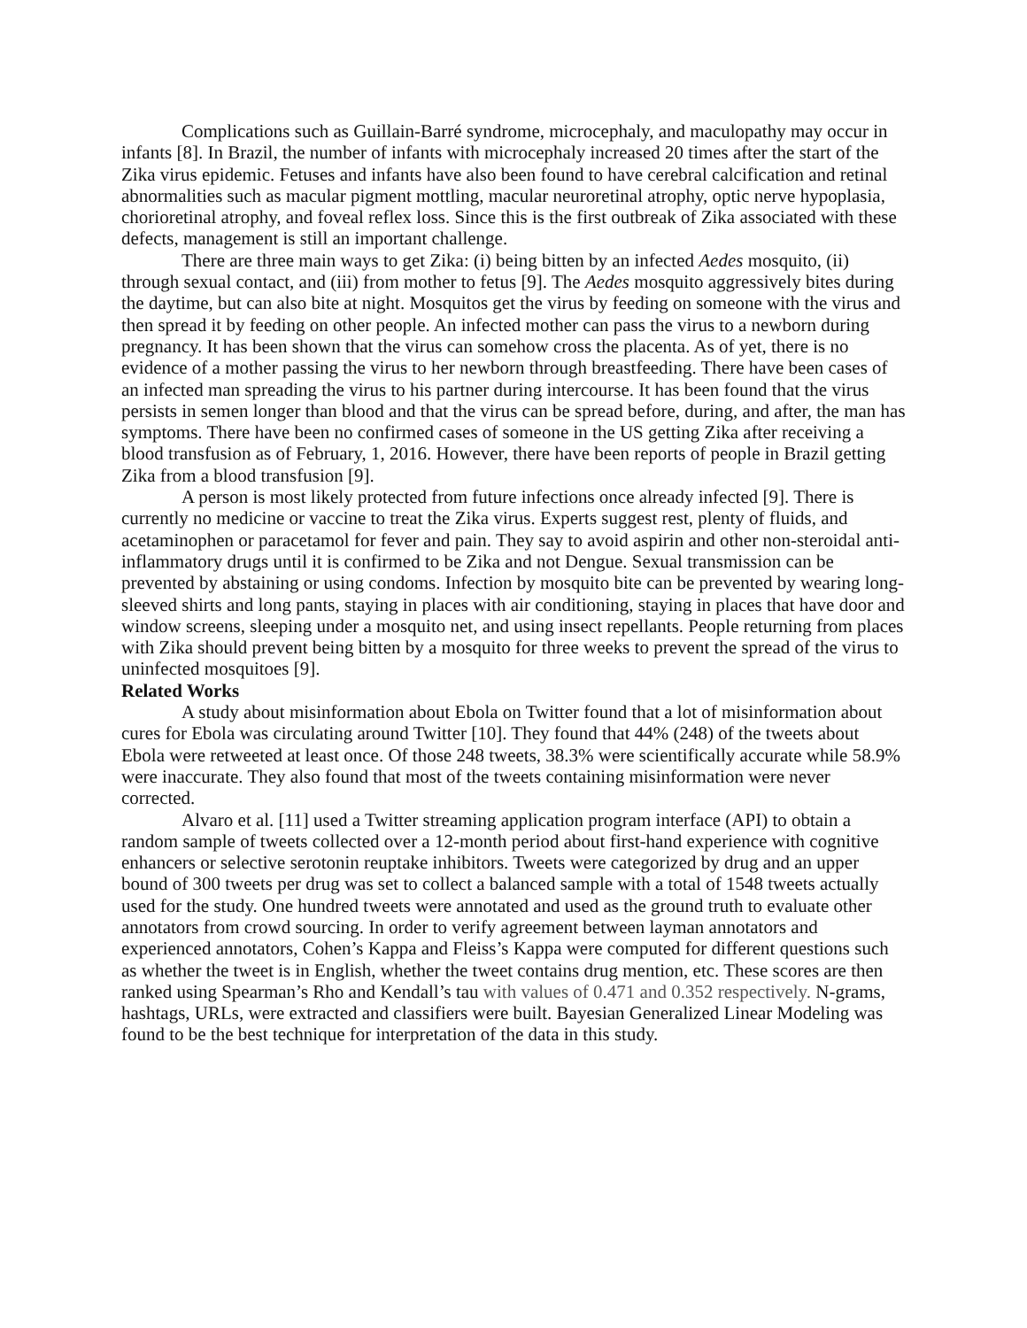Complications such as Guillain-Barré syndrome, microcephaly, and maculopathy may occur in infants [8]. In Brazil, the number of infants with microcephaly increased 20 times after the start of the Zika virus epidemic. Fetuses and infants have also been found to have cerebral calcification and retinal abnormalities such as macular pigment mottling, macular neuroretinal atrophy, optic nerve hypoplasia, chorioretinal atrophy, and foveal reflex loss. Since this is the first outbreak of Zika associated with these defects, management is still an important challenge.
There are three main ways to get Zika: (i) being bitten by an infected Aedes mosquito, (ii) through sexual contact, and (iii) from mother to fetus [9]. The Aedes mosquito aggressively bites during the daytime, but can also bite at night. Mosquitos get the virus by feeding on someone with the virus and then spread it by feeding on other people. An infected mother can pass the virus to a newborn during pregnancy. It has been shown that the virus can somehow cross the placenta. As of yet, there is no evidence of a mother passing the virus to her newborn through breastfeeding. There have been cases of an infected man spreading the virus to his partner during intercourse. It has been found that the virus persists in semen longer than blood and that the virus can be spread before, during, and after, the man has symptoms. There have been no confirmed cases of someone in the US getting Zika after receiving a blood transfusion as of February, 1, 2016. However, there have been reports of people in Brazil getting Zika from a blood transfusion [9].
A person is most likely protected from future infections once already infected [9]. There is currently no medicine or vaccine to treat the Zika virus. Experts suggest rest, plenty of fluids, and acetaminophen or paracetamol for fever and pain. They say to avoid aspirin and other non-steroidal anti-inflammatory drugs until it is confirmed to be Zika and not Dengue. Sexual transmission can be prevented by abstaining or using condoms. Infection by mosquito bite can be prevented by wearing long-sleeved shirts and long pants, staying in places with air conditioning, staying in places that have door and window screens, sleeping under a mosquito net, and using insect repellants. People returning from places with Zika should prevent being bitten by a mosquito for three weeks to prevent the spread of the virus to uninfected mosquitoes [9].
Related Works
A study about misinformation about Ebola on Twitter found that a lot of misinformation about cures for Ebola was circulating around Twitter [10]. They found that 44% (248) of the tweets about Ebola were retweeted at least once. Of those 248 tweets, 38.3% were scientifically accurate while 58.9% were inaccurate. They also found that most of the tweets containing misinformation were never corrected.
Alvaro et al. [11] used a Twitter streaming application program interface (API) to obtain a random sample of tweets collected over a 12-month period about first-hand experience with cognitive enhancers or selective serotonin reuptake inhibitors. Tweets were categorized by drug and an upper bound of 300 tweets per drug was set to collect a balanced sample with a total of 1548 tweets actually used for the study. One hundred tweets were annotated and used as the ground truth to evaluate other annotators from crowd sourcing. In order to verify agreement between layman annotators and experienced annotators, Cohen’s Kappa and Fleiss’s Kappa were computed for different questions such as whether the tweet is in English, whether the tweet contains drug mention, etc. These scores are then ranked using Spearman’s Rho and Kendall’s tau with values of 0.471 and 0.352 respectively. N-grams, hashtags, URLs, were extracted and classifiers were built. Bayesian Generalized Linear Modeling was found to be the best technique for interpretation of the data in this study.